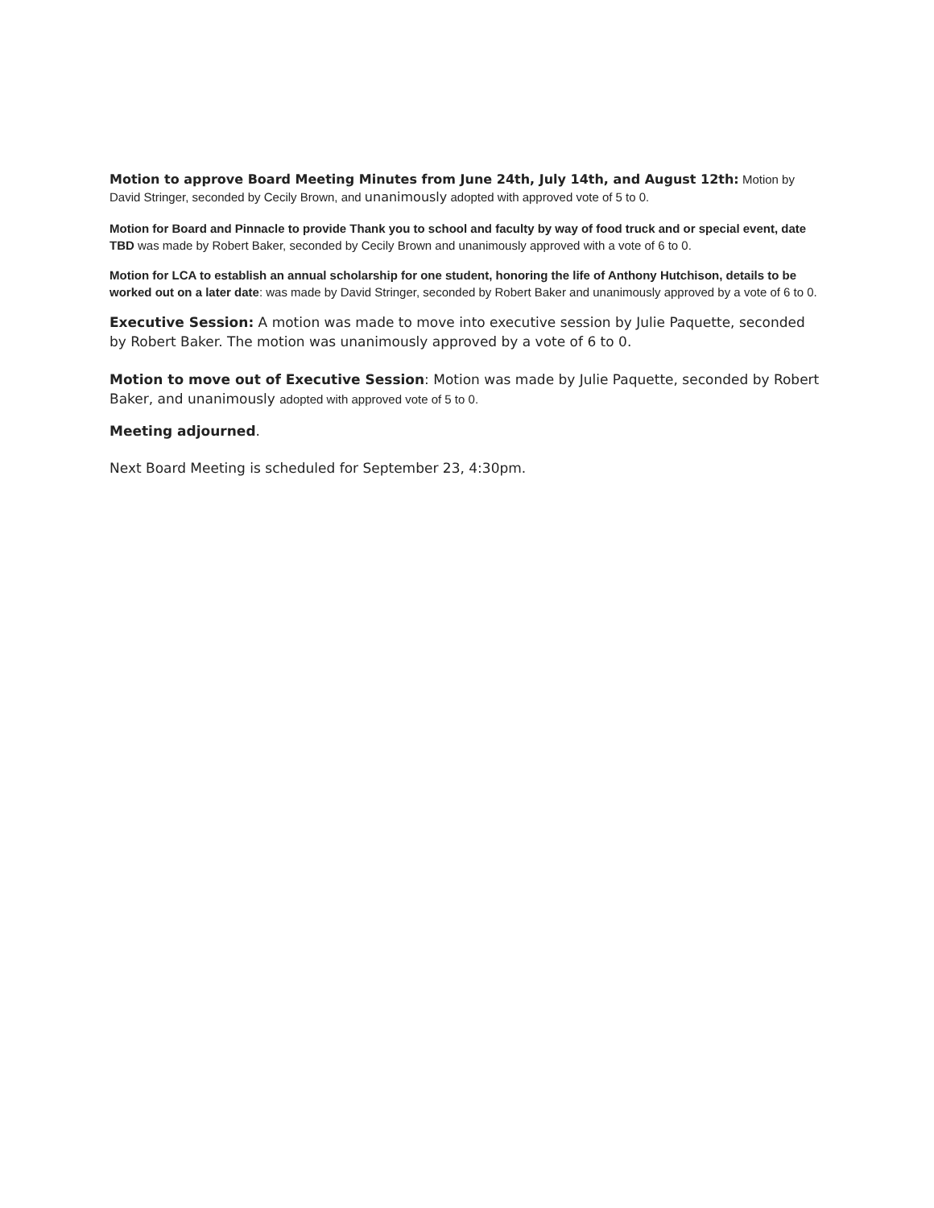Motion to approve Board Meeting Minutes from June 24th, July 14th, and August 12th: Motion by David Stringer, seconded by Cecily Brown, and unanimously adopted with approved vote of 5 to 0.
Motion for Board and Pinnacle to provide Thank you to school and faculty by way of food truck and or special event, date TBD was made by Robert Baker, seconded by Cecily Brown and unanimously approved with a vote of 6 to 0.
Motion for LCA to establish an annual scholarship for one student, honoring the life of Anthony Hutchison, details to be worked out on a later date: was made by David Stringer, seconded by Robert Baker and unanimously approved by a vote of 6 to 0.
Executive Session: A motion was made to move into executive session by Julie Paquette, seconded by Robert Baker. The motion was unanimously approved by a vote of 6 to 0.
Motion to move out of Executive Session: Motion was made by Julie Paquette, seconded by Robert Baker, and unanimously adopted with approved vote of 5 to 0.
Meeting adjourned.
Next Board Meeting is scheduled for September 23, 4:30pm.